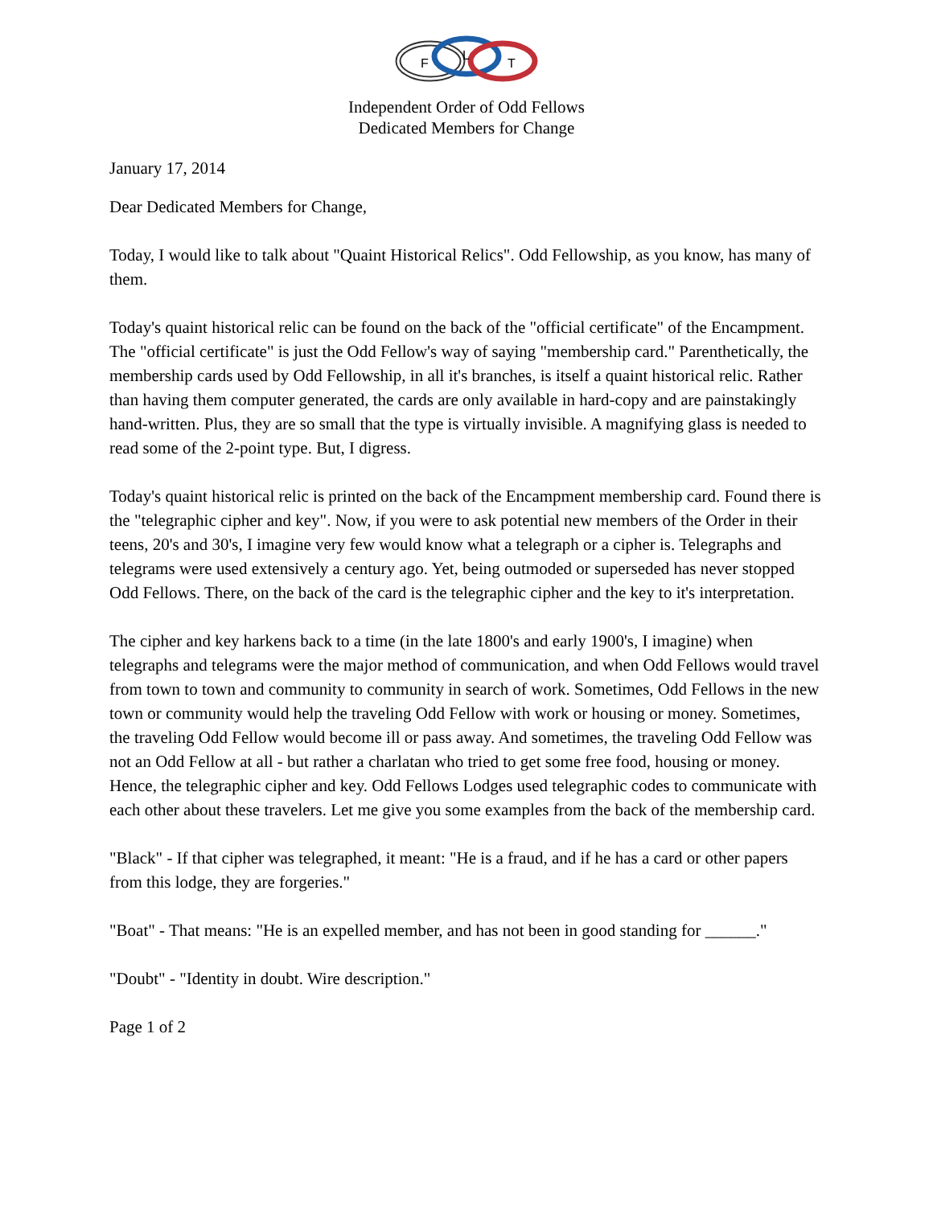F
L
T
Independent Order of Odd Fellows
Dedicated Members for Change
January 17, 2014
Dear Dedicated Members for Change,
Today, I would like to talk about "Quaint Historical Relics". Odd Fellowship, as you know, has many of them.
Today's quaint historical relic can be found on the back of the "official certificate" of the Encampment. The "official certificate" is just the Odd Fellow's way of saying "membership card." Parenthetically, the membership cards used by Odd Fellowship, in all it's branches, is itself a quaint historical relic. Rather than having them computer generated, the cards are only available in hard-copy and are painstakingly hand-written. Plus, they are so small that the type is virtually invisible. A magnifying glass is needed to read some of the 2-point type. But, I digress.
Today's quaint historical relic is printed on the back of the Encampment membership card. Found there is the "telegraphic cipher and key". Now, if you were to ask potential new members of the Order in their teens, 20's and 30's, I imagine very few would know what a telegraph or a cipher is. Telegraphs and telegrams were used extensively a century ago. Yet, being outmoded or superseded has never stopped Odd Fellows. There, on the back of the card is the telegraphic cipher and the key to it's interpretation.
The cipher and key harkens back to a time (in the late 1800's and early 1900's, I imagine) when telegraphs and telegrams were the major method of communication, and when Odd Fellows would travel from town to town and community to community in search of work. Sometimes, Odd Fellows in the new town or community would help the traveling Odd Fellow with work or housing or money. Sometimes, the traveling Odd Fellow would become ill or pass away. And sometimes, the traveling Odd Fellow was not an Odd Fellow at all - but rather a charlatan who tried to get some free food, housing or money. Hence, the telegraphic cipher and key. Odd Fellows Lodges used telegraphic codes to communicate with each other about these travelers. Let me give you some examples from the back of the membership card.
"Black" - If that cipher was telegraphed, it meant: "He is a fraud, and if he has a card or other papers from this lodge, they are forgeries."
"Boat" - That means: "He is an expelled member, and has not been in good standing for ______."
"Doubt" - "Identity in doubt. Wire description."
Page 1 of 2